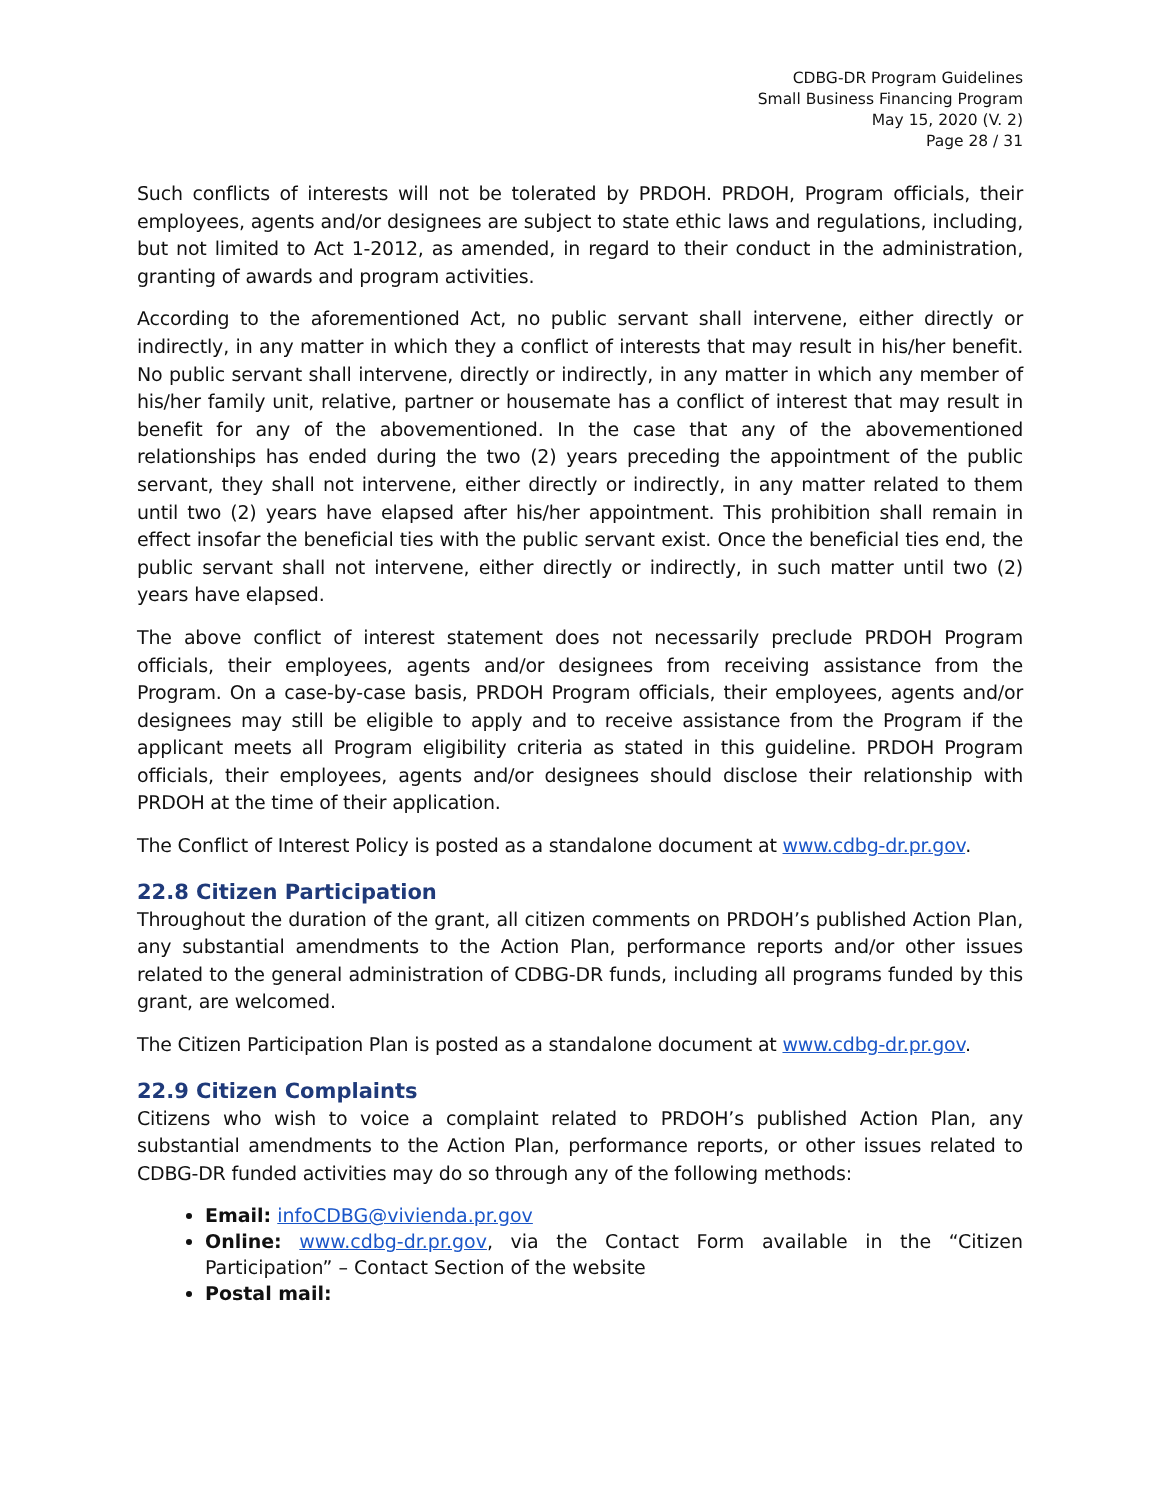CDBG-DR Program Guidelines
Small Business Financing Program
May 15, 2020 (V. 2)
Page 28 / 31
Such conflicts of interests will not be tolerated by PRDOH. PRDOH, Program officials, their employees, agents and/or designees are subject to state ethic laws and regulations, including, but not limited to Act 1-2012, as amended, in regard to their conduct in the administration, granting of awards and program activities.
According to the aforementioned Act, no public servant shall intervene, either directly or indirectly, in any matter in which they a conflict of interests that may result in his/her benefit. No public servant shall intervene, directly or indirectly, in any matter in which any member of his/her family unit, relative, partner or housemate has a conflict of interest that may result in benefit for any of the abovementioned. In the case that any of the abovementioned relationships has ended during the two (2) years preceding the appointment of the public servant, they shall not intervene, either directly or indirectly, in any matter related to them until two (2) years have elapsed after his/her appointment. This prohibition shall remain in effect insofar the beneficial ties with the public servant exist. Once the beneficial ties end, the public servant shall not intervene, either directly or indirectly, in such matter until two (2) years have elapsed.
The above conflict of interest statement does not necessarily preclude PRDOH Program officials, their employees, agents and/or designees from receiving assistance from the Program. On a case-by-case basis, PRDOH Program officials, their employees, agents and/or designees may still be eligible to apply and to receive assistance from the Program if the applicant meets all Program eligibility criteria as stated in this guideline. PRDOH Program officials, their employees, agents and/or designees should disclose their relationship with PRDOH at the time of their application.
The Conflict of Interest Policy is posted as a standalone document at www.cdbg-dr.pr.gov.
22.8 Citizen Participation
Throughout the duration of the grant, all citizen comments on PRDOH’s published Action Plan, any substantial amendments to the Action Plan, performance reports and/or other issues related to the general administration of CDBG-DR funds, including all programs funded by this grant, are welcomed.
The Citizen Participation Plan is posted as a standalone document at www.cdbg-dr.pr.gov.
22.9 Citizen Complaints
Citizens who wish to voice a complaint related to PRDOH’s published Action Plan, any substantial amendments to the Action Plan, performance reports, or other issues related to CDBG-DR funded activities may do so through any of the following methods:
Email: infoCDBG@vivienda.pr.gov
Online: www.cdbg-dr.pr.gov, via the Contact Form available in the “Citizen Participation” – Contact Section of the website
Postal mail: